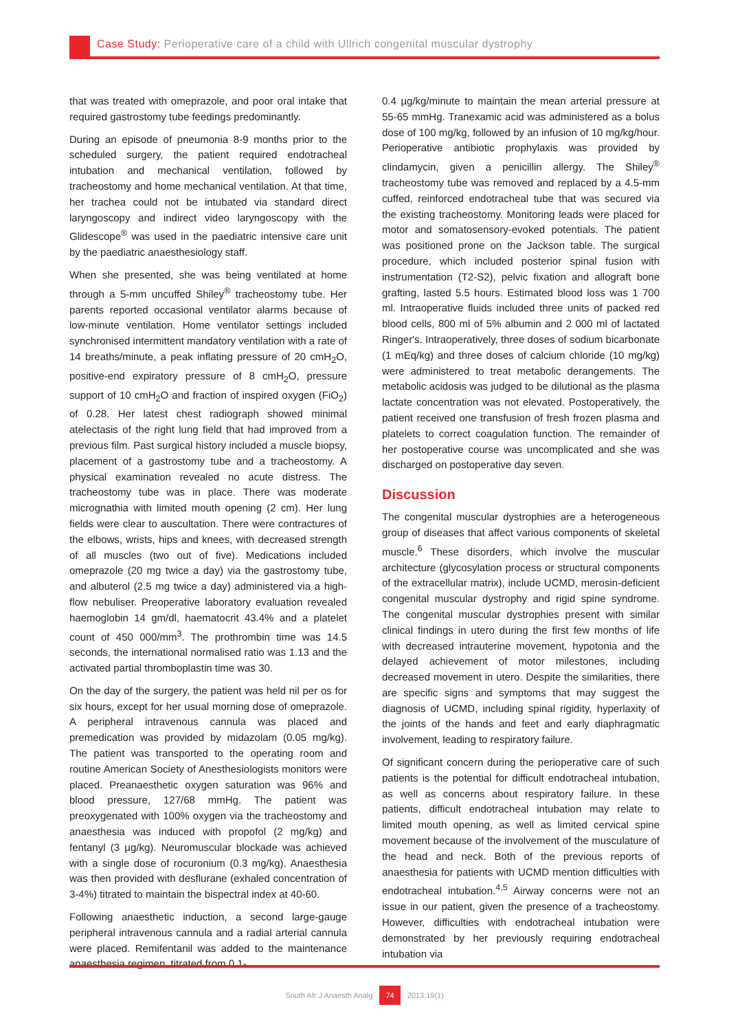Case Study: Perioperative care of a child with Ullrich congenital muscular dystrophy
that was treated with omeprazole, and poor oral intake that required gastrostomy tube feedings predominantly.
During an episode of pneumonia 8-9 months prior to the scheduled surgery, the patient required endotracheal intubation and mechanical ventilation, followed by tracheostomy and home mechanical ventilation. At that time, her trachea could not be intubated via standard direct laryngoscopy and indirect video laryngoscopy with the Glidescope<sup>®</sup> was used in the paediatric intensive care unit by the paediatric anaesthesiology staff.
When she presented, she was being ventilated at home through a 5-mm uncuffed Shiley<sup>®</sup> tracheostomy tube. Her parents reported occasional ventilator alarms because of low-minute ventilation. Home ventilator settings included synchronised intermittent mandatory ventilation with a rate of 14 breaths/minute, a peak inflating pressure of 20 cmH<sub>2</sub>O, positive-end expiratory pressure of 8 cmH<sub>2</sub>O, pressure support of 10 cmH<sub>2</sub>O and fraction of inspired oxygen (FiO<sub>2</sub>) of 0.28. Her latest chest radiograph showed minimal atelectasis of the right lung field that had improved from a previous film. Past surgical history included a muscle biopsy, placement of a gastrostomy tube and a tracheostomy. A physical examination revealed no acute distress. The tracheostomy tube was in place. There was moderate micrognathia with limited mouth opening (2 cm). Her lung fields were clear to auscultation. There were contractures of the elbows, wrists, hips and knees, with decreased strength of all muscles (two out of five). Medications included omeprazole (20 mg twice a day) via the gastrostomy tube, and albuterol (2.5 mg twice a day) administered via a high-flow nebuliser. Preoperative laboratory evaluation revealed haemoglobin 14 gm/dl, haematocrit 43.4% and a platelet count of 450 000/mm<sup>3</sup>. The prothrombin time was 14.5 seconds, the international normalised ratio was 1.13 and the activated partial thromboplastin time was 30.
On the day of the surgery, the patient was held nil per os for six hours, except for her usual morning dose of omeprazole. A peripheral intravenous cannula was placed and premedication was provided by midazolam (0.05 mg/kg). The patient was transported to the operating room and routine American Society of Anesthesiologists monitors were placed. Preanaesthetic oxygen saturation was 96% and blood pressure, 127/68 mmHg. The patient was preoxygenated with 100% oxygen via the tracheostomy and anaesthesia was induced with propofol (2 mg/kg) and fentanyl (3 µg/kg). Neuromuscular blockade was achieved with a single dose of rocuronium (0.3 mg/kg). Anaesthesia was then provided with desflurane (exhaled concentration of 3-4%) titrated to maintain the bispectral index at 40-60.
Following anaesthetic induction, a second large-gauge peripheral intravenous cannula and a radial arterial cannula were placed. Remifentanil was added to the maintenance anaesthesia regimen, titrated from 0.1-
0.4 µg/kg/minute to maintain the mean arterial pressure at 55-65 mmHg. Tranexamic acid was administered as a bolus dose of 100 mg/kg, followed by an infusion of 10 mg/kg/hour. Perioperative antibiotic prophylaxis was provided by clindamycin, given a penicillin allergy. The Shiley<sup>®</sup> tracheostomy tube was removed and replaced by a 4.5-mm cuffed, reinforced endotracheal tube that was secured via the existing tracheostomy. Monitoring leads were placed for motor and somatosensory-evoked potentials. The patient was positioned prone on the Jackson table. The surgical procedure, which included posterior spinal fusion with instrumentation (T2-S2), pelvic fixation and allograft bone grafting, lasted 5.5 hours. Estimated blood loss was 1 700 ml. Intraoperative fluids included three units of packed red blood cells, 800 ml of 5% albumin and 2 000 ml of lactated Ringer's. Intraoperatively, three doses of sodium bicarbonate (1 mEq/kg) and three doses of calcium chloride (10 mg/kg) were administered to treat metabolic derangements. The metabolic acidosis was judged to be dilutional as the plasma lactate concentration was not elevated. Postoperatively, the patient received one transfusion of fresh frozen plasma and platelets to correct coagulation function. The remainder of her postoperative course was uncomplicated and she was discharged on postoperative day seven.
Discussion
The congenital muscular dystrophies are a heterogeneous group of diseases that affect various components of skeletal muscle.<sup>6</sup> These disorders, which involve the muscular architecture (glycosylation process or structural components of the extracellular matrix), include UCMD, merosin-deficient congenital muscular dystrophy and rigid spine syndrome. The congenital muscular dystrophies present with similar clinical findings in utero during the first few months of life with decreased intrauterine movement, hypotonia and the delayed achievement of motor milestones, including decreased movement in utero. Despite the similarities, there are specific signs and symptoms that may suggest the diagnosis of UCMD, including spinal rigidity, hyperlaxity of the joints of the hands and feet and early diaphragmatic involvement, leading to respiratory failure.
Of significant concern during the perioperative care of such patients is the potential for difficult endotracheal intubation, as well as concerns about respiratory failure. In these patients, difficult endotracheal intubation may relate to limited mouth opening, as well as limited cervical spine movement because of the involvement of the musculature of the head and neck. Both of the previous reports of anaesthesia for patients with UCMD mention difficulties with endotracheal intubation.<sup>4,5</sup> Airway concerns were not an issue in our patient, given the presence of a tracheostomy. However, difficulties with endotracheal intubation were demonstrated by her previously requiring endotracheal intubation via
South Afr J Anaesth Analg 74 2013;19(1)